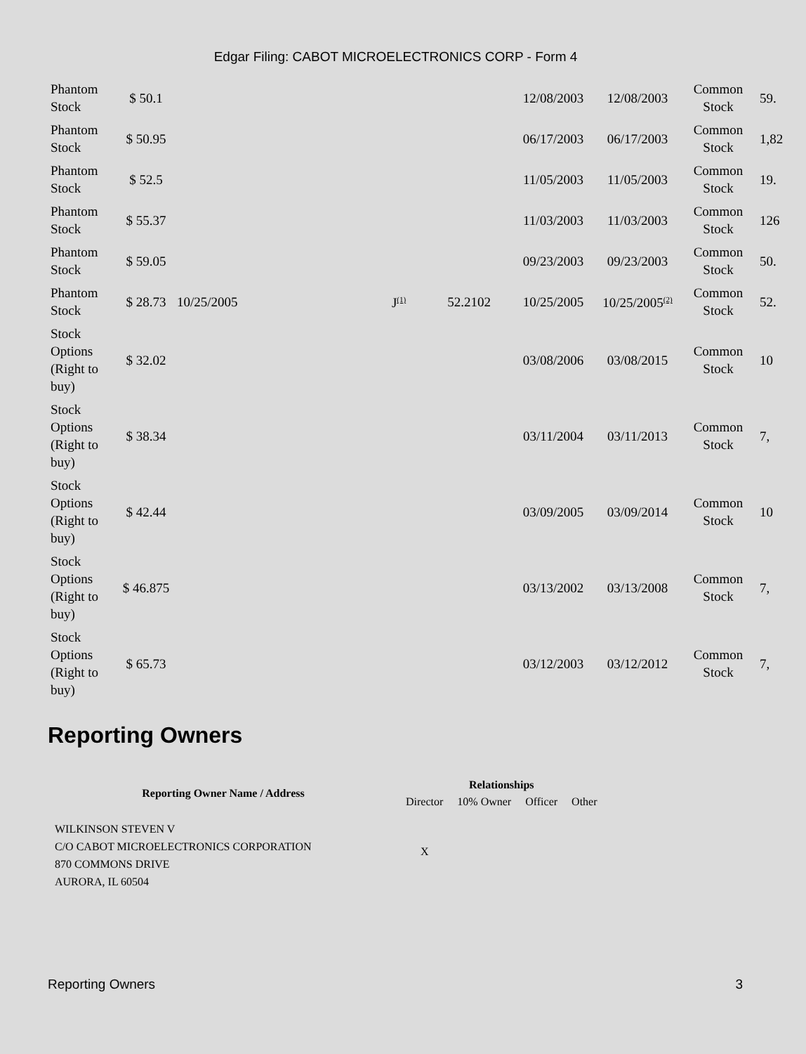Edgar Filing: CABOT MICROELECTRONICS CORP - Form 4
| Phantom Stock | $ 50.1 | | | | 12/08/2003 | 12/08/2003 | Common Stock | 59. |
| Phantom Stock | $ 50.95 | | | | 06/17/2003 | 06/17/2003 | Common Stock | 1,82 |
| Phantom Stock | $ 52.5 | | | | 11/05/2003 | 11/05/2003 | Common Stock | 19. |
| Phantom Stock | $ 55.37 | | | | 11/03/2003 | 11/03/2003 | Common Stock | 126 |
| Phantom Stock | $ 59.05 | | | | 09/23/2003 | 09/23/2003 | Common Stock | 50. |
| Phantom Stock | $ 28.73 | 10/25/2005 | J<sup>(1)</sup> | 52.2102 | 10/25/2005 | 10/25/2005<sup>(2)</sup> | Common Stock | 52. |
| Stock Options (Right to buy) | $ 32.02 | | | | 03/08/2006 | 03/08/2015 | Common Stock | 10 |
| Stock Options (Right to buy) | $ 38.34 | | | | 03/11/2004 | 03/11/2013 | Common Stock | 7, |
| Stock Options (Right to buy) | $ 42.44 | | | | 03/09/2005 | 03/09/2014 | Common Stock | 10 |
| Stock Options (Right to buy) | $ 46.875 | | | | 03/13/2002 | 03/13/2008 | Common Stock | 7, |
| Stock Options (Right to buy) | $ 65.73 | | | | 03/12/2003 | 03/12/2012 | Common Stock | 7, |
Reporting Owners
| Reporting Owner Name / Address | Relationships | | | |
| --- | --- | --- | --- | --- |
| | Director | 10% Owner | Officer | Other |
| WILKINSON STEVEN V C/O CABOT MICROELECTRONICS CORPORATION 870 COMMONS DRIVE AURORA, IL 60504 | X | | | |
Reporting Owners 3